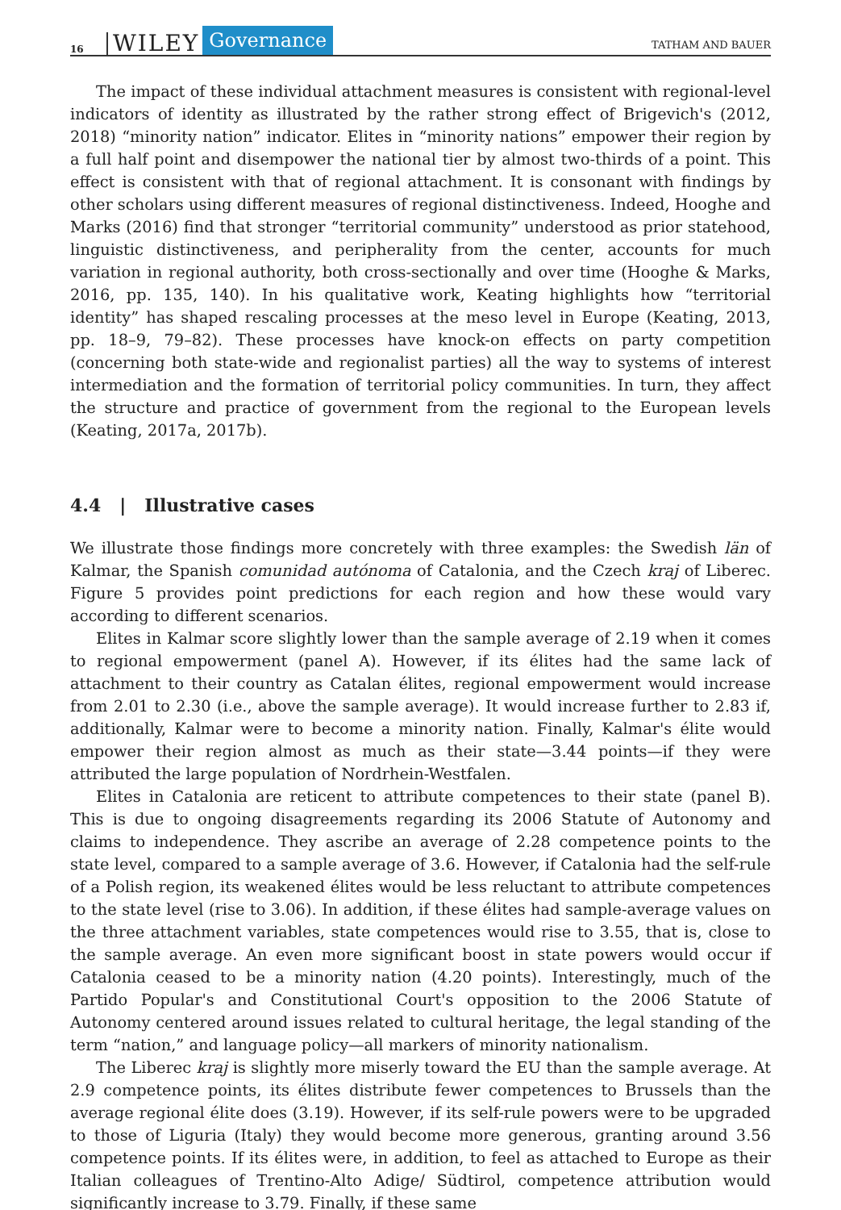16 WILEY Governance TATHAM AND BAUER
The impact of these individual attachment measures is consistent with regional-level indicators of identity as illustrated by the rather strong effect of Brigevich's (2012, 2018) “minority nation” indicator. Elites in “minority nations” empower their region by a full half point and disempower the national tier by almost two-thirds of a point. This effect is consistent with that of regional attachment. It is consonant with findings by other scholars using different measures of regional distinctiveness. Indeed, Hooghe and Marks (2016) find that stronger “territorial community” understood as prior statehood, linguistic distinctiveness, and peripherality from the center, accounts for much variation in regional authority, both cross-sectionally and over time (Hooghe & Marks, 2016, pp. 135, 140). In his qualitative work, Keating highlights how “territorial identity” has shaped rescaling processes at the meso level in Europe (Keating, 2013, pp. 18–9, 79–82). These processes have knock-on effects on party competition (concerning both state-wide and regionalist parties) all the way to systems of interest intermediation and the formation of territorial policy communities. In turn, they affect the structure and practice of government from the regional to the European levels (Keating, 2017a, 2017b).
4.4 | Illustrative cases
We illustrate those findings more concretely with three examples: the Swedish län of Kalmar, the Spanish comunidad autónoma of Catalonia, and the Czech kraj of Liberec. Figure 5 provides point predictions for each region and how these would vary according to different scenarios.
Elites in Kalmar score slightly lower than the sample average of 2.19 when it comes to regional empowerment (panel A). However, if its élites had the same lack of attachment to their country as Catalan élites, regional empowerment would increase from 2.01 to 2.30 (i.e., above the sample average). It would increase further to 2.83 if, additionally, Kalmar were to become a minority nation. Finally, Kalmar's élite would empower their region almost as much as their state—3.44 points—if they were attributed the large population of Nordrhein-Westfalen.
Elites in Catalonia are reticent to attribute competences to their state (panel B). This is due to ongoing disagreements regarding its 2006 Statute of Autonomy and claims to independence. They ascribe an average of 2.28 competence points to the state level, compared to a sample average of 3.6. However, if Catalonia had the self-rule of a Polish region, its weakened élites would be less reluctant to attribute competences to the state level (rise to 3.06). In addition, if these élites had sample-average values on the three attachment variables, state competences would rise to 3.55, that is, close to the sample average. An even more significant boost in state powers would occur if Catalonia ceased to be a minority nation (4.20 points). Interestingly, much of the Partido Popular's and Constitutional Court's opposition to the 2006 Statute of Autonomy centered around issues related to cultural heritage, the legal standing of the term “nation,” and language policy—all markers of minority nationalism.
The Liberec kraj is slightly more miserly toward the EU than the sample average. At 2.9 competence points, its élites distribute fewer competences to Brussels than the average regional élite does (3.19). However, if its self-rule powers were to be upgraded to those of Liguria (Italy) they would become more generous, granting around 3.56 competence points. If its élites were, in addition, to feel as attached to Europe as their Italian colleagues of Trentino-Alto Adige/ Südtirol, competence attribution would significantly increase to 3.79. Finally, if these same